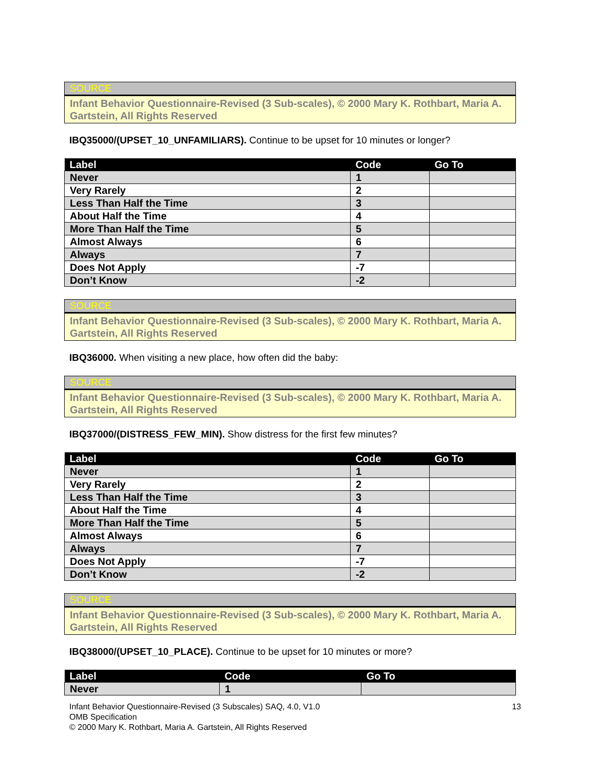SOURCE
Infant Behavior Questionnaire-Revised (3 Sub-scales), © 2000 Mary K. Rothbart, Maria A. Gartstein, All Rights Reserved
IBQ35000/(UPSET_10_UNFAMILIARS). Continue to be upset for 10 minutes or longer?
| Label | Code | Go To |
| --- | --- | --- |
| Never | 1 | |
| Very Rarely | 2 | |
| Less Than Half the Time | 3 | |
| About Half the Time | 4 | |
| More Than Half the Time | 5 | |
| Almost Always | 6 | |
| Always | 7 | |
| Does Not Apply | -7 | |
| Don’t Know | -2 | |
SOURCE
Infant Behavior Questionnaire-Revised (3 Sub-scales), © 2000 Mary K. Rothbart, Maria A. Gartstein, All Rights Reserved
IBQ36000. When visiting a new place, how often did the baby:
SOURCE
Infant Behavior Questionnaire-Revised (3 Sub-scales), © 2000 Mary K. Rothbart, Maria A. Gartstein, All Rights Reserved
IBQ37000/(DISTRESS_FEW_MIN). Show distress for the first few minutes?
| Label | Code | Go To |
| --- | --- | --- |
| Never | 1 | |
| Very Rarely | 2 | |
| Less Than Half the Time | 3 | |
| About Half the Time | 4 | |
| More Than Half the Time | 5 | |
| Almost Always | 6 | |
| Always | 7 | |
| Does Not Apply | -7 | |
| Don’t Know | -2 | |
SOURCE
Infant Behavior Questionnaire-Revised (3 Sub-scales), © 2000 Mary K. Rothbart, Maria A. Gartstein, All Rights Reserved
IBQ38000/(UPSET_10_PLACE). Continue to be upset for 10 minutes or more?
| Label | Code | Go To |
| --- | --- | --- |
| Never | 1 | |
13 Infant Behavior Questionnaire-Revised (3 Subscales) SAQ, 4.0, V1.0
OMB Specification
© 2000 Mary K. Rothbart, Maria A. Gartstein, All Rights Reserved